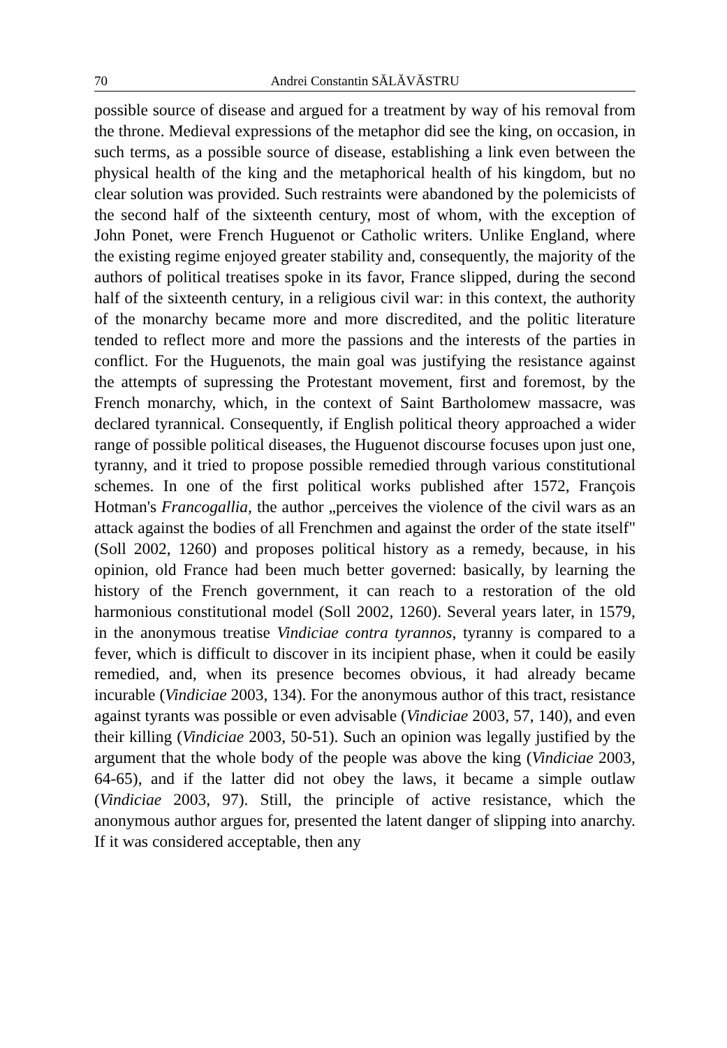70 Andrei Constantin SĂLĂVĂSTRU
possible source of disease and argued for a treatment by way of his removal from the throne. Medieval expressions of the metaphor did see the king, on occasion, in such terms, as a possible source of disease, establishing a link even between the physical health of the king and the metaphorical health of his kingdom, but no clear solution was provided. Such restraints were abandoned by the polemicists of the second half of the sixteenth century, most of whom, with the exception of John Ponet, were French Huguenot or Catholic writers. Unlike England, where the existing regime enjoyed greater stability and, consequently, the majority of the authors of political treatises spoke in its favor, France slipped, during the second half of the sixteenth century, in a religious civil war: in this context, the authority of the monarchy became more and more discredited, and the politic literature tended to reflect more and more the passions and the interests of the parties in conflict. For the Huguenots, the main goal was justifying the resistance against the attempts of supressing the Protestant movement, first and foremost, by the French monarchy, which, in the context of Saint Bartholomew massacre, was declared tyrannical. Consequently, if English political theory approached a wider range of possible political diseases, the Huguenot discourse focuses upon just one, tyranny, and it tried to propose possible remedied through various constitutional schemes. In one of the first political works published after 1572, François Hotman's Francogallia, the author „perceives the violence of the civil wars as an attack against the bodies of all Frenchmen and against the order of the state itself" (Soll 2002, 1260) and proposes political history as a remedy, because, in his opinion, old France had been much better governed: basically, by learning the history of the French government, it can reach to a restoration of the old harmonious constitutional model (Soll 2002, 1260). Several years later, in 1579, in the anonymous treatise Vindiciae contra tyrannos, tyranny is compared to a fever, which is difficult to discover in its incipient phase, when it could be easily remedied, and, when its presence becomes obvious, it had already became incurable (Vindiciae 2003, 134). For the anonymous author of this tract, resistance against tyrants was possible or even advisable (Vindiciae 2003, 57, 140), and even their killing (Vindiciae 2003, 50-51). Such an opinion was legally justified by the argument that the whole body of the people was above the king (Vindiciae 2003, 64-65), and if the latter did not obey the laws, it became a simple outlaw (Vindiciae 2003, 97). Still, the principle of active resistance, which the anonymous author argues for, presented the latent danger of slipping into anarchy. If it was considered acceptable, then any